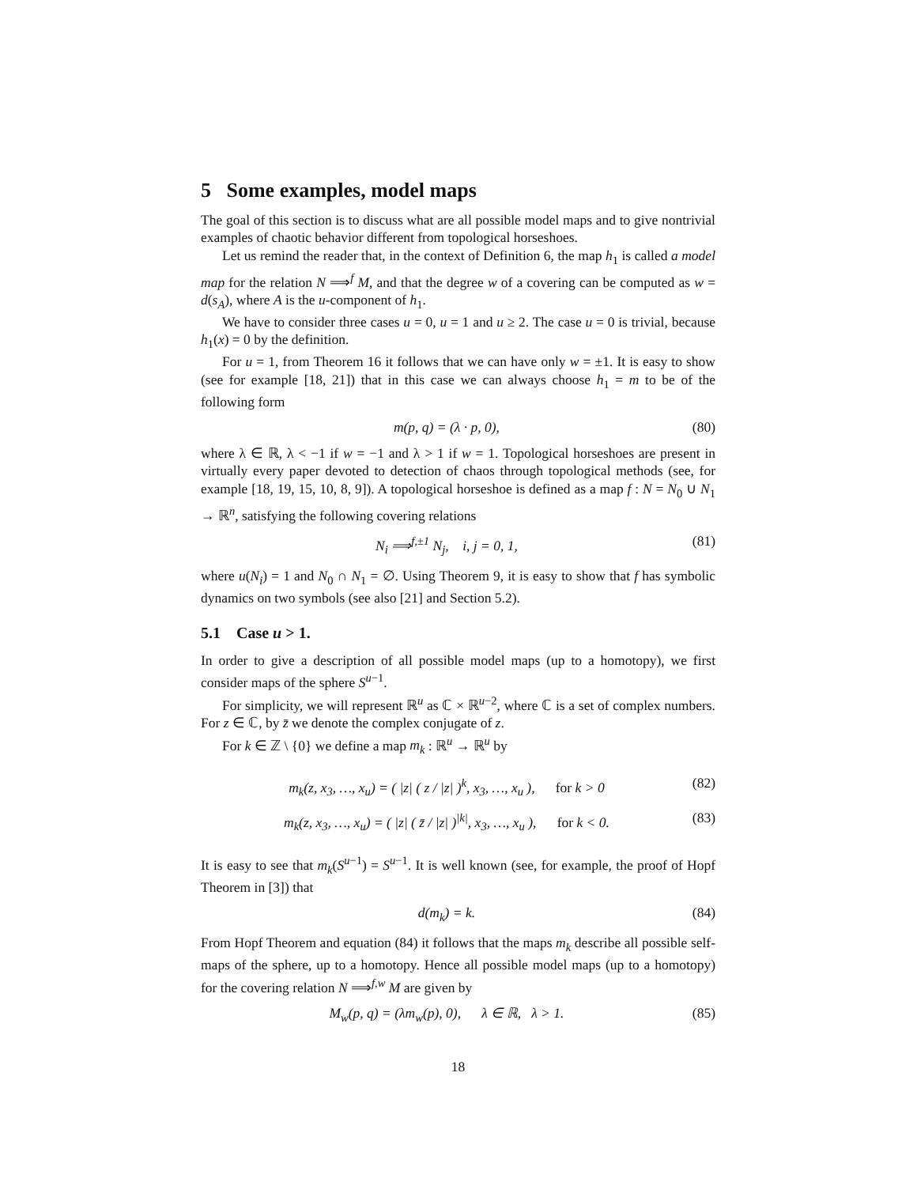5 Some examples, model maps
The goal of this section is to discuss what are all possible model maps and to give nontrivial examples of chaotic behavior different from topological horseshoes.
Let us remind the reader that, in the context of Definition 6, the map h<sub>1</sub> is called a model map for the relation N ⟹<sup>f</sup> M, and that the degree w of a covering can be computed as w = d(s<sub>A</sub>), where A is the u-component of h<sub>1</sub>.
We have to consider three cases u = 0, u = 1 and u ≥ 2. The case u = 0 is trivial, because h<sub>1</sub>(x) = 0 by the definition.
For u = 1, from Theorem 16 it follows that we can have only w = ±1. It is easy to show (see for example [18, 21]) that in this case we can always choose h<sub>1</sub> = m to be of the following form
m(p, q) = (λ · p, 0), (80)
where λ ∈ ℝ, λ < −1 if w = −1 and λ > 1 if w = 1. Topological horseshoes are present in virtually every paper devoted to detection of chaos through topological methods (see, for example [18, 19, 15, 10, 8, 9]). A topological horseshoe is defined as a map f : N = N<sub>0</sub> ∪ N<sub>1</sub> → ℝ<sup>n</sup>, satisfying the following covering relations
N<sub>i</sub> ⟹<sup>f,±1</sup> N<sub>j</sub>, i, j = 0, 1, (81)
where u(N<sub>i</sub>) = 1 and N<sub>0</sub> ∩ N<sub>1</sub> = ∅. Using Theorem 9, it is easy to show that f has symbolic dynamics on two symbols (see also [21] and Section 5.2).
5.1 Case u > 1.
In order to give a description of all possible model maps (up to a homotopy), we first consider maps of the sphere S<sup>u−1</sup>.
For simplicity, we will represent ℝ<sup>u</sup> as ℂ × ℝ<sup>u−2</sup>, where ℂ is a set of complex numbers. For z ∈ ℂ, by z̄ we denote the complex conjugate of z.
For k ∈ ℤ \ {0} we define a map m<sub>k</sub> : ℝ<sup>u</sup> → ℝ<sup>u</sup> by
m<sub>k</sub>(z, x<sub>3</sub>, …, x<sub>u</sub>) = ( |z| ( z / |z| )<sup>k</sup>, x<sub>3</sub>, …, x<sub>u</sub> ), for k > 0 (82)
m<sub>k</sub>(z, x<sub>3</sub>, …, x<sub>u</sub>) = ( |z| ( z̄ / |z| )<sup>|k|</sup>, x<sub>3</sub>, …, x<sub>u</sub> ), for k < 0. (83)
It is easy to see that m<sub>k</sub>(S<sup>u−1</sup>) = S<sup>u−1</sup>. It is well known (see, for example, the proof of Hopf Theorem in [3]) that
d(m<sub>k</sub>) = k. (84)
From Hopf Theorem and equation (84) it follows that the maps m<sub>k</sub> describe all possible self-maps of the sphere, up to a homotopy. Hence all possible model maps (up to a homotopy) for the covering relation N ⟹<sup>f,w</sup> M are given by
M<sub>w</sub>(p, q) = (λm<sub>w</sub>(p), 0), λ ∈ ℝ, λ > 1. (85)
18